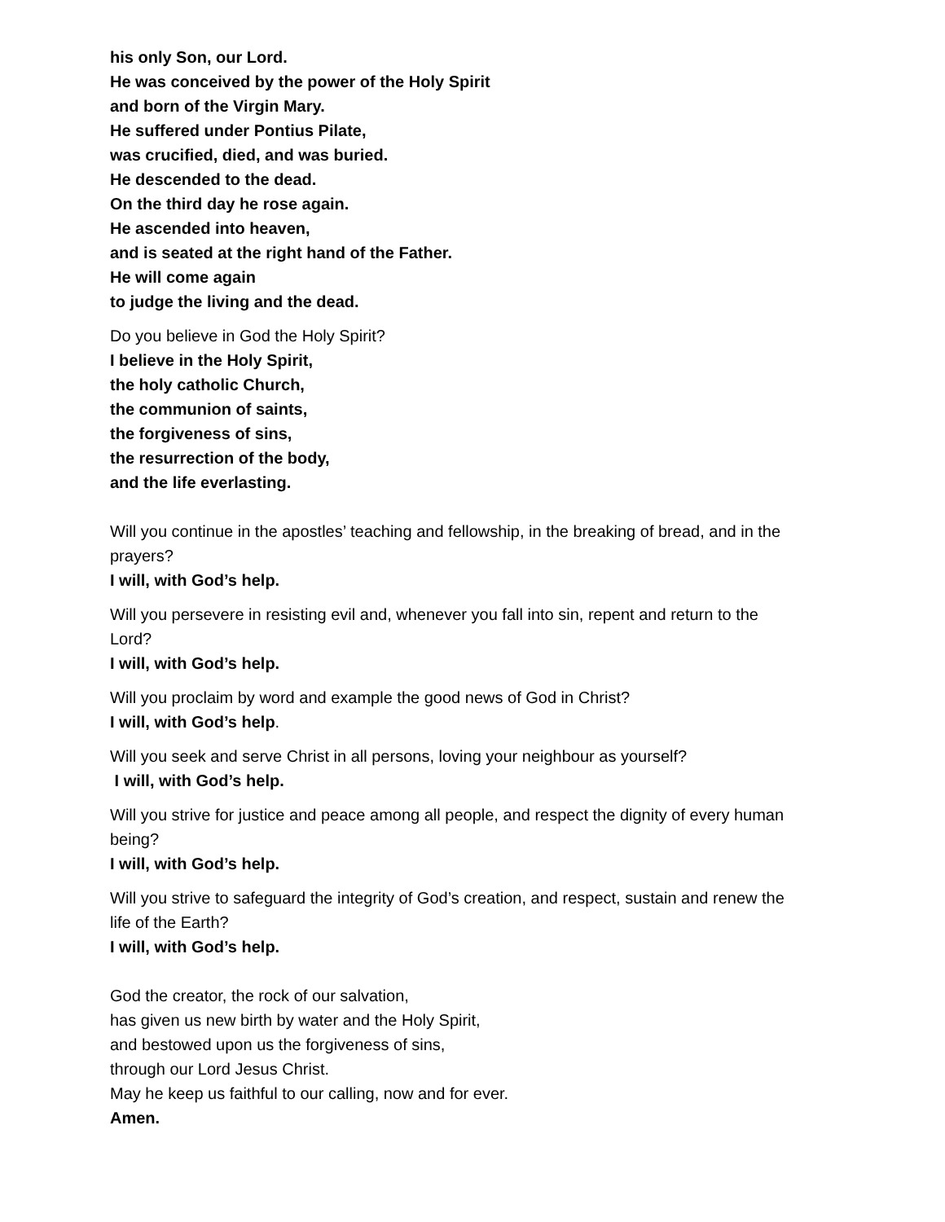his only Son, our Lord.
He was conceived by the power of the Holy Spirit
and born of the Virgin Mary.
He suffered under Pontius Pilate,
was crucified, died, and was buried.
He descended to the dead.
On the third day he rose again.
He ascended into heaven,
and is seated at the right hand of the Father.
He will come again
to judge the living and the dead.
Do you believe in God the Holy Spirit?
I believe in the Holy Spirit,
the holy catholic Church,
the communion of saints,
the forgiveness of sins,
the resurrection of the body,
and the life everlasting.
Will you continue in the apostles’ teaching and fellowship, in the breaking of bread, and in the prayers?
I will, with God’s help.
Will you persevere in resisting evil and, whenever you fall into sin, repent and return to the Lord?
I will, with God’s help.
Will you proclaim by word and example the good news of God in Christ?
I will, with God’s help.
Will you seek and serve Christ in all persons, loving your neighbour as yourself?
I will, with God’s help.
Will you strive for justice and peace among all people, and respect the dignity of every human being?
I will, with God’s help.
Will you strive to safeguard the integrity of God’s creation, and respect, sustain and renew the life of the Earth?
I will, with God’s help.
God the creator, the rock of our salvation,
has given us new birth by water and the Holy Spirit,
and bestowed upon us the forgiveness of sins,
through our Lord Jesus Christ.
May he keep us faithful to our calling, now and for ever.
Amen.